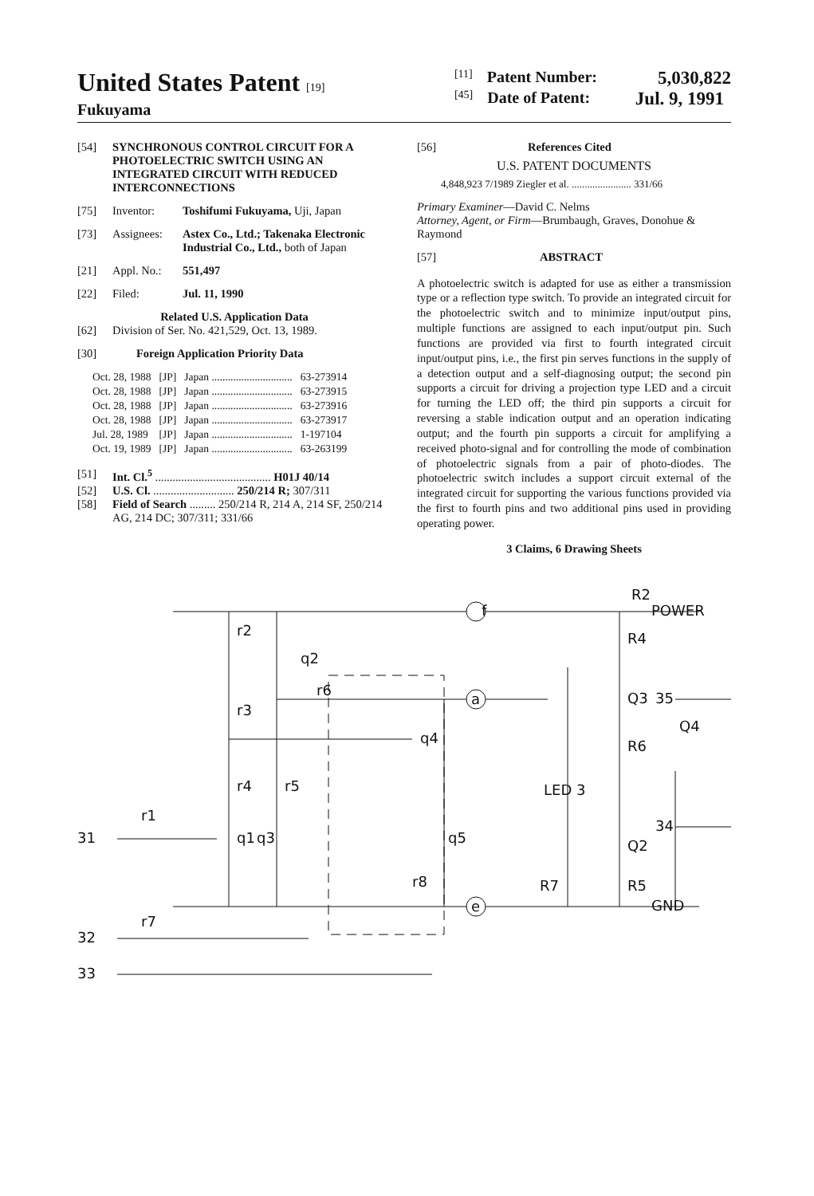United States Patent [19]
Fukuyama
[11] Patent Number: 5,030,822
[45] Date of Patent: Jul. 9, 1991
[54] SYNCHRONOUS CONTROL CIRCUIT FOR A PHOTOELECTRIC SWITCH USING AN INTEGRATED CIRCUIT WITH REDUCED INTERCONNECTIONS
[75] Inventor: Toshifumi Fukuyama, Uji, Japan
[73] Assignees: Astex Co., Ltd.; Takenaka Electronic Industrial Co., Ltd., both of Japan
[21] Appl. No.: 551,497
[22] Filed: Jul. 11, 1990
Related U.S. Application Data
[62] Division of Ser. No. 421,529, Oct. 13, 1989.
[30] Foreign Application Priority Data
| Oct. 28, 1988 | [JP] | Japan .............................. | 63-273914 |
| Oct. 28, 1988 | [JP] | Japan .............................. | 63-273915 |
| Oct. 28, 1988 | [JP] | Japan .............................. | 63-273916 |
| Oct. 28, 1988 | [JP] | Japan .............................. | 63-273917 |
| Jul. 28, 1989 | [JP] | Japan .............................. | 1-197104 |
| Oct. 19, 1989 | [JP] | Japan .............................. | 63-263199 |
[51] Int. Cl.<sup>5</sup> ........................................ H01J 40/14
[52] U.S. Cl. ............................ 250/214 R; 307/311
[58] Field of Search ......... 250/214 R, 214 A, 214 SF, 250/214 AG, 214 DC; 307/311; 331/66
[56] References Cited
U.S. PATENT DOCUMENTS
4,848,923 7/1989 Ziegler et al. ....................... 331/66
Primary Examiner—David C. Nelms
Attorney, Agent, or Firm—Brumbaugh, Graves, Donohue & Raymond
[57] ABSTRACT
A photoelectric switch is adapted for use as either a transmission type or a reflection type switch. To provide an integrated circuit for the photoelectric switch and to minimize input/output pins, multiple functions are assigned to each input/output pin. Such functions are provided via first to fourth integrated circuit input/output pins, i.e., the first pin serves functions in the supply of a detection output and a self-diagnosing output; the second pin supports a circuit for driving a projection type LED and a circuit for turning the LED off; the third pin supports a circuit for reversing a stable indication output and an operation indicating output; and the fourth pin supports a circuit for amplifying a received photo-signal and for controlling the mode of combination of photoelectric signals from a pair of photo-diodes. The photoelectric switch includes a support circuit external of the integrated circuit for supporting the various functions provided via the first to fourth pins and two additional pins used in providing operating power.
3 Claims, 6 Drawing Sheets
f
a
e
r2
q2
r6
r3
q4
r4
r5
r1
q1
q3
q5
r8
r7
31
32
33
R2
POWER
R4
Q3
35
Q4
R6
LED 3
34
Q2
R7
R5
GND